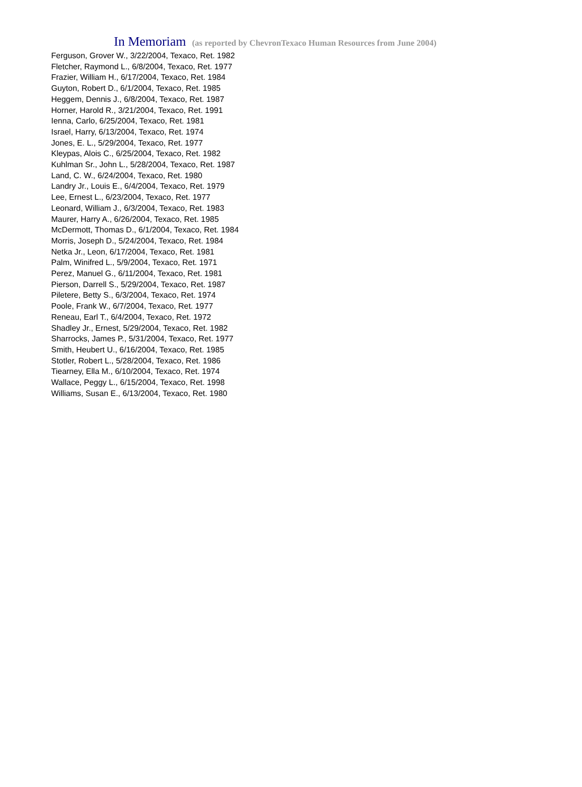In Memoriam (as reported by ChevronTexaco Human Resources from June 2004)
Ferguson, Grover W., 3/22/2004, Texaco, Ret. 1982
Fletcher, Raymond L., 6/8/2004, Texaco, Ret. 1977
Frazier, William H., 6/17/2004, Texaco, Ret. 1984
Guyton, Robert D., 6/1/2004, Texaco, Ret. 1985
Heggem, Dennis J., 6/8/2004, Texaco, Ret. 1987
Horner, Harold R., 3/21/2004, Texaco, Ret. 1991
Ienna, Carlo, 6/25/2004, Texaco, Ret. 1981
Israel, Harry, 6/13/2004, Texaco, Ret. 1974
Jones, E. L., 5/29/2004, Texaco, Ret. 1977
Kleypas, Alois C., 6/25/2004, Texaco, Ret. 1982
Kuhlman Sr., John L., 5/28/2004, Texaco, Ret. 1987
Land, C. W., 6/24/2004, Texaco, Ret. 1980
Landry Jr., Louis E., 6/4/2004, Texaco, Ret. 1979
Lee, Ernest L., 6/23/2004, Texaco, Ret. 1977
Leonard, William J., 6/3/2004, Texaco, Ret. 1983
Maurer, Harry A., 6/26/2004, Texaco, Ret. 1985
McDermott, Thomas D., 6/1/2004, Texaco, Ret. 1984
Morris, Joseph D., 5/24/2004, Texaco, Ret. 1984
Netka Jr., Leon, 6/17/2004, Texaco, Ret. 1981
Palm, Winifred L., 5/9/2004, Texaco, Ret. 1971
Perez, Manuel G., 6/11/2004, Texaco, Ret. 1981
Pierson, Darrell S., 5/29/2004, Texaco, Ret. 1987
Piletere, Betty S., 6/3/2004, Texaco, Ret. 1974
Poole, Frank W., 6/7/2004, Texaco, Ret. 1977
Reneau, Earl T., 6/4/2004, Texaco, Ret. 1972
Shadley Jr., Ernest, 5/29/2004, Texaco, Ret. 1982
Sharrocks, James P., 5/31/2004, Texaco, Ret. 1977
Smith, Heubert U., 6/16/2004, Texaco, Ret. 1985
Stotler, Robert L., 5/28/2004, Texaco, Ret. 1986
Tiearney, Ella M., 6/10/2004, Texaco, Ret. 1974
Wallace, Peggy L., 6/15/2004, Texaco, Ret. 1998
Williams, Susan E., 6/13/2004, Texaco, Ret. 1980